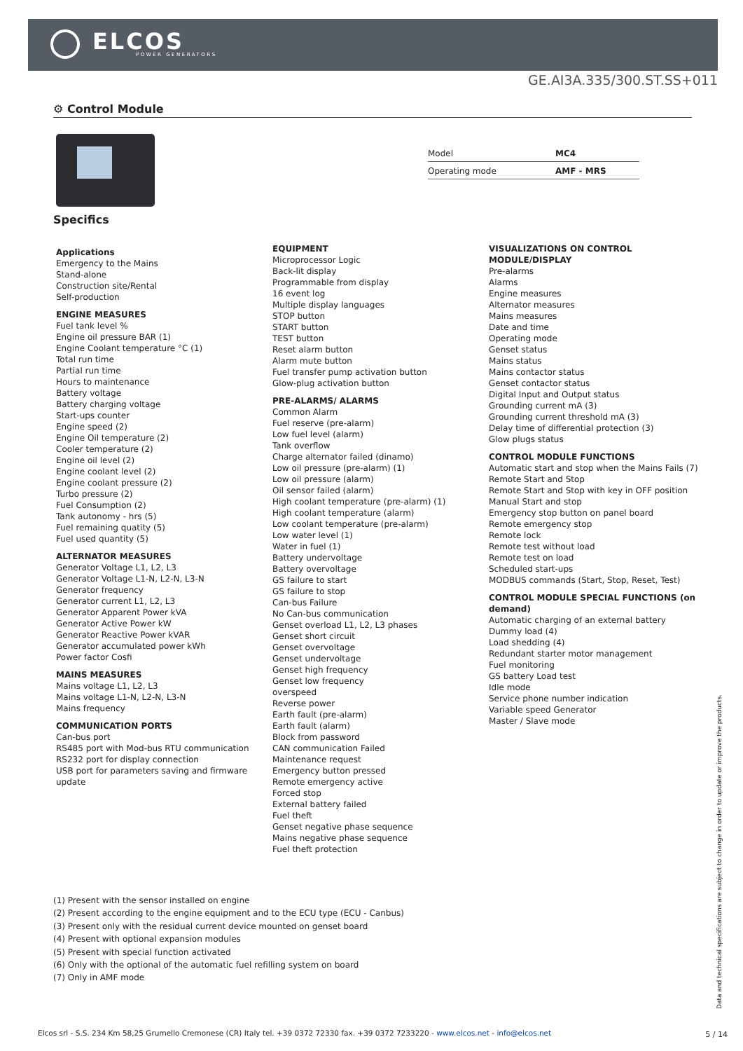ELCOS
POWER GENERATORS
GE.AI3A.335/300.ST.SS+011
⚙ Control Module
| Model | MC4 |
| Operating mode | AMF - MRS |
Specifics
Applications
Emergency to the Mains
Stand-alone
Construction site/Rental
Self-production
ENGINE MEASURES
Fuel tank level %
Engine oil pressure BAR (1)
Engine Coolant temperature °C (1)
Total run time
Partial run time
Hours to maintenance
Battery voltage
Battery charging voltage
Start-ups counter
Engine speed (2)
Engine Oil temperature (2)
Cooler temperature (2)
Engine oil level (2)
Engine coolant level (2)
Engine coolant pressure (2)
Turbo pressure (2)
Fuel Consumption (2)
Tank autonomy - hrs (5)
Fuel remaining quatity (5)
Fuel used quantity (5)
ALTERNATOR MEASURES
Generator Voltage L1, L2, L3
Generator Voltage L1-N, L2-N, L3-N
Generator frequency
Generator current L1, L2, L3
Generator Apparent Power kVA
Generator Active Power kW
Generator Reactive Power kVAR
Generator accumulated power kWh
Power factor Cosfi
MAINS MEASURES
Mains voltage L1, L2, L3
Mains voltage L1-N, L2-N, L3-N
Mains frequency
COMMUNICATION PORTS
Can-bus port
RS485 port with Mod-bus RTU communication
RS232 port for display connection
USB port for parameters saving and firmware update
EQUIPMENT
Microprocessor Logic
Back-lit display
Programmable from display
16 event log
Multiple display languages
STOP button
START button
TEST button
Reset alarm button
Alarm mute button
Fuel transfer pump activation button
Glow-plug activation button
PRE-ALARMS/ ALARMS
Common Alarm
Fuel reserve (pre-alarm)
Low fuel level (alarm)
Tank overflow
Charge alternator failed (dinamo)
Low oil pressure (pre-alarm) (1)
Low oil pressure (alarm)
Oil sensor failed (alarm)
High coolant temperature (pre-alarm) (1)
High coolant temperature (alarm)
Low coolant temperature (pre-alarm)
Low water level (1)
Water in fuel (1)
Battery undervoltage
Battery overvoltage
GS failure to start
GS failure to stop
Can-bus Failure
No Can-bus communication
Genset overload L1, L2, L3 phases
Genset short circuit
Genset overvoltage
Genset undervoltage
Genset high frequency
Genset low frequency
overspeed
Reverse power
Earth fault (pre-alarm)
Earth fault (alarm)
Block from password
CAN communication Failed
Maintenance request
Emergency button pressed
Remote emergency active
Forced stop
External battery failed
Fuel theft
Genset negative phase sequence
Mains negative phase sequence
Fuel theft protection
VISUALIZATIONS ON CONTROL MODULE/DISPLAY
Pre-alarms
Alarms
Engine measures
Alternator measures
Mains measures
Date and time
Operating mode
Genset status
Mains status
Mains contactor status
Genset contactor status
Digital Input and Output status
Grounding current mA (3)
Grounding current threshold mA (3)
Delay time of differential protection (3)
Glow plugs status
CONTROL MODULE FUNCTIONS
Automatic start and stop when the Mains Fails (7)
Remote Start and Stop
Remote Start and Stop with key in OFF position
Manual Start and stop
Emergency stop button on panel board
Remote emergency stop
Remote lock
Remote test without load
Remote test on load
Scheduled start-ups
MODBUS commands (Start, Stop, Reset, Test)
CONTROL MODULE SPECIAL FUNCTIONS (on demand)
Automatic charging of an external battery
Dummy load (4)
Load shedding (4)
Redundant starter motor management
Fuel monitoring
GS battery Load test
Idle mode
Service phone number indication
Variable speed Generator
Master / Slave mode
(1) Present with the sensor installed on engine
(2) Present according to the engine equipment and to the ECU type (ECU - Canbus)
(3) Present only with the residual current device mounted on genset board
(4) Present with optional expansion modules
(5) Present with special function activated
(6) Only with the optional of the automatic fuel refilling system on board
(7) Only in AMF mode
Data and technical specifications are subject to change in order to update or improve the products.
Elcos srl - S.S. 234 Km 58,25 Grumello Cremonese (CR) Italy tel. +39 0372 72330 fax. +39 0372 7233220 - www.elcos.net - info@elcos.net
5 / 14